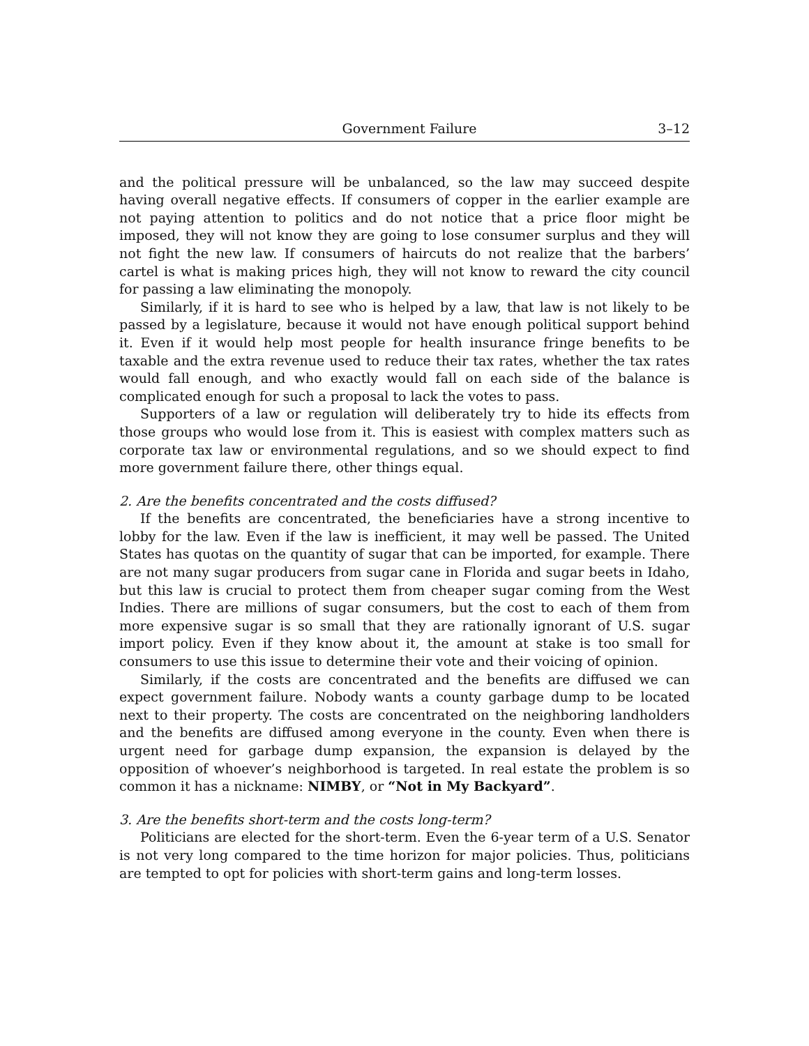Government Failure 3–12
and the political pressure will be unbalanced, so the law may succeed despite having overall negative effects. If consumers of copper in the earlier example are not paying attention to politics and do not notice that a price floor might be imposed, they will not know they are going to lose consumer surplus and they will not fight the new law. If consumers of haircuts do not realize that the barbers’ cartel is what is making prices high, they will not know to reward the city council for passing a law eliminating the monopoly.
Similarly, if it is hard to see who is helped by a law, that law is not likely to be passed by a legislature, because it would not have enough political support behind it. Even if it would help most people for health insurance fringe benefits to be taxable and the extra revenue used to reduce their tax rates, whether the tax rates would fall enough, and who exactly would fall on each side of the balance is complicated enough for such a proposal to lack the votes to pass.
Supporters of a law or regulation will deliberately try to hide its effects from those groups who would lose from it. This is easiest with complex matters such as corporate tax law or environmental regulations, and so we should expect to find more government failure there, other things equal.
2. Are the benefits concentrated and the costs diffused?
If the benefits are concentrated, the beneficiaries have a strong incentive to lobby for the law. Even if the law is inefficient, it may well be passed. The United States has quotas on the quantity of sugar that can be imported, for example. There are not many sugar producers from sugar cane in Florida and sugar beets in Idaho, but this law is crucial to protect them from cheaper sugar coming from the West Indies. There are millions of sugar consumers, but the cost to each of them from more expensive sugar is so small that they are rationally ignorant of U.S. sugar import policy. Even if they know about it, the amount at stake is too small for consumers to use this issue to determine their vote and their voicing of opinion.
Similarly, if the costs are concentrated and the benefits are diffused we can expect government failure. Nobody wants a county garbage dump to be located next to their property. The costs are concentrated on the neighboring landholders and the benefits are diffused among everyone in the county. Even when there is urgent need for garbage dump expansion, the expansion is delayed by the opposition of whoever’s neighborhood is targeted. In real estate the problem is so common it has a nickname: NIMBY, or “Not in My Backyard”.
3. Are the benefits short-term and the costs long-term?
Politicians are elected for the short-term. Even the 6-year term of a U.S. Senator is not very long compared to the time horizon for major policies. Thus, politicians are tempted to opt for policies with short-term gains and long-term losses.